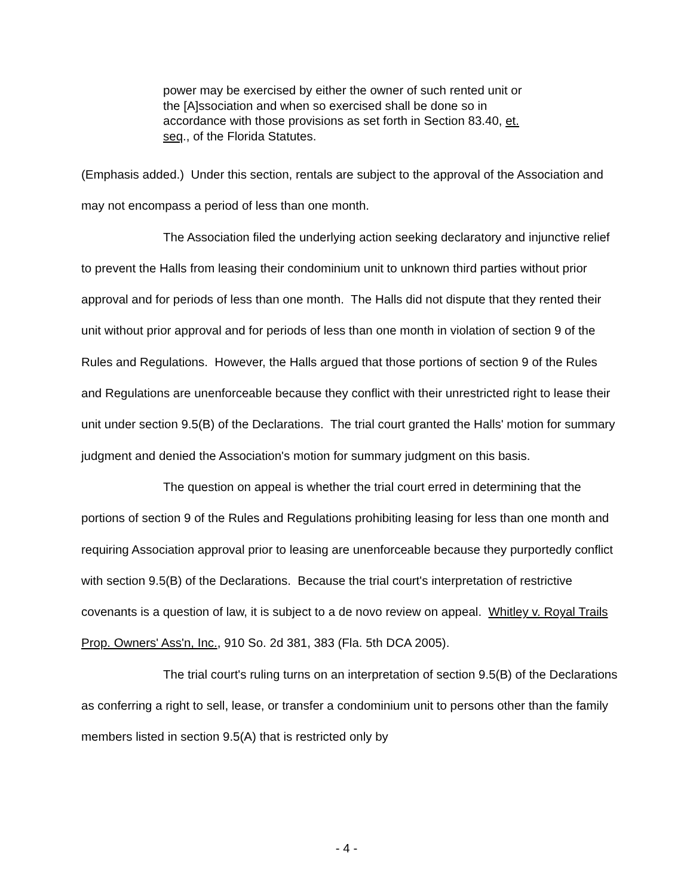power may be exercised by either the owner of such rented unit or the [A]ssociation and when so exercised shall be done so in accordance with those provisions as set forth in Section 83.40, et. seq., of the Florida Statutes.
(Emphasis added.) Under this section, rentals are subject to the approval of the Association and may not encompass a period of less than one month.
The Association filed the underlying action seeking declaratory and injunctive relief to prevent the Halls from leasing their condominium unit to unknown third parties without prior approval and for periods of less than one month. The Halls did not dispute that they rented their unit without prior approval and for periods of less than one month in violation of section 9 of the Rules and Regulations. However, the Halls argued that those portions of section 9 of the Rules and Regulations are unenforceable because they conflict with their unrestricted right to lease their unit under section 9.5(B) of the Declarations. The trial court granted the Halls' motion for summary judgment and denied the Association's motion for summary judgment on this basis.
The question on appeal is whether the trial court erred in determining that the portions of section 9 of the Rules and Regulations prohibiting leasing for less than one month and requiring Association approval prior to leasing are unenforceable because they purportedly conflict with section 9.5(B) of the Declarations. Because the trial court's interpretation of restrictive covenants is a question of law, it is subject to a de novo review on appeal. Whitley v. Royal Trails Prop. Owners' Ass'n, Inc., 910 So. 2d 381, 383 (Fla. 5th DCA 2005).
The trial court's ruling turns on an interpretation of section 9.5(B) of the Declarations as conferring a right to sell, lease, or transfer a condominium unit to persons other than the family members listed in section 9.5(A) that is restricted only by
- 4 -